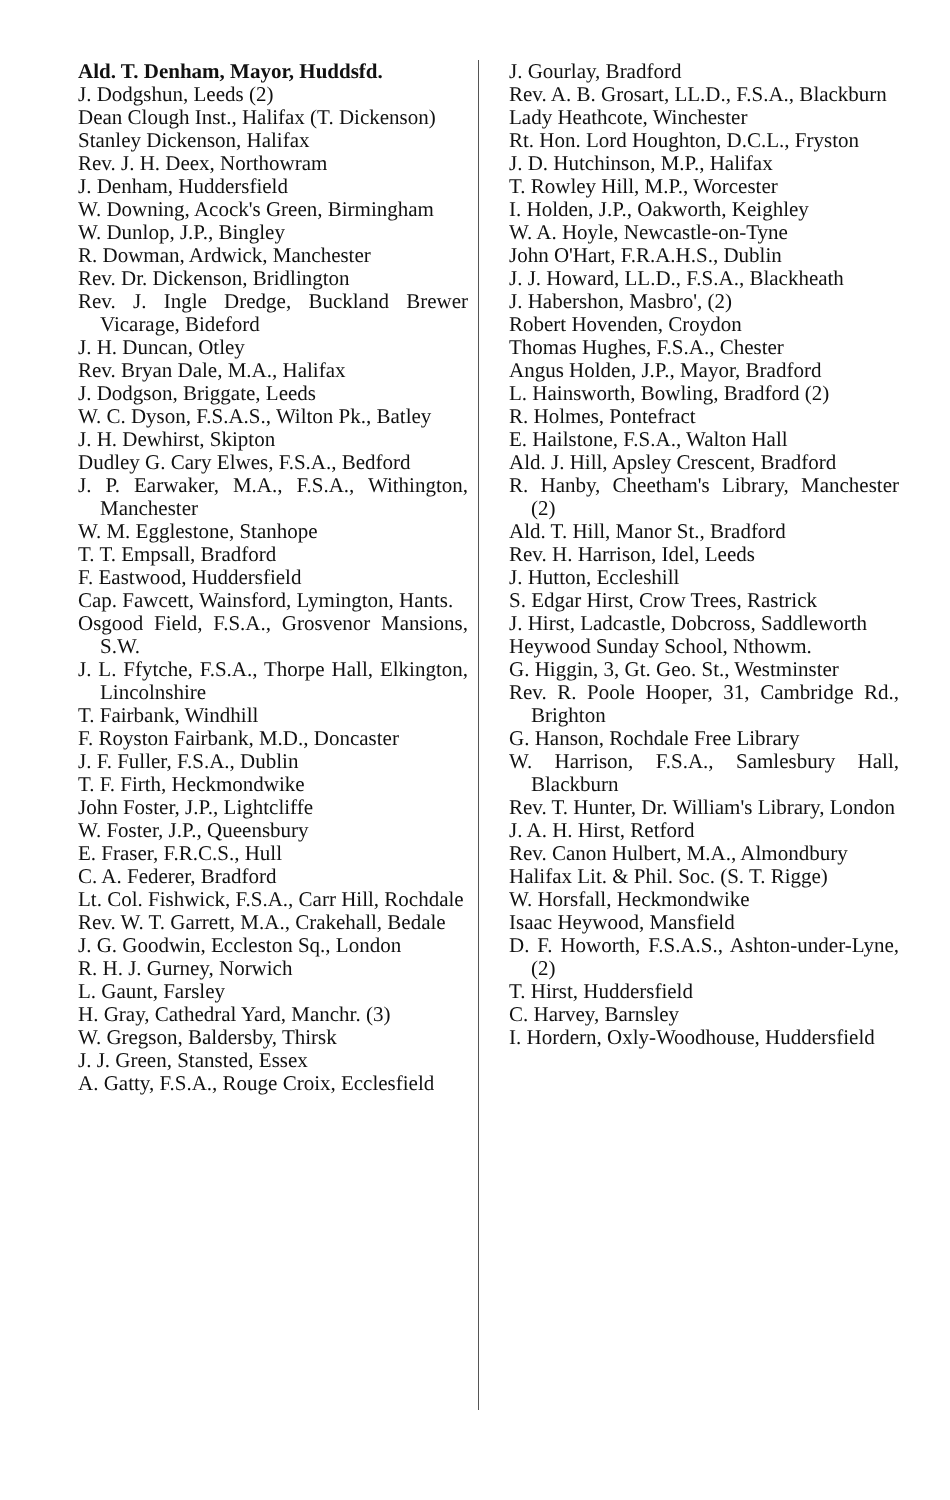Ald. T. Denham, Mayor, Huddsfd.
J. Dodgshun, Leeds (2)
Dean Clough Inst., Halifax (T. Dickenson)
Stanley Dickenson, Halifax
Rev. J. H. Deex, Northowram
J. Denham, Huddersfield
W. Downing, Acock's Green, Birmingham
W. Dunlop, J.P., Bingley
R. Dowman, Ardwick, Manchester
Rev. Dr. Dickenson, Bridlington
Rev. J. Ingle Dredge, Buckland Brewer Vicarage, Bideford
J. H. Duncan, Otley
Rev. Bryan Dale, M.A., Halifax
J. Dodgson, Briggate, Leeds
W. C. Dyson, F.S.A.S., Wilton Pk., Batley
J. H. Dewhirst, Skipton
Dudley G. Cary Elwes, F.S.A., Bedford
J. P. Earwaker, M.A., F.S.A., Withington, Manchester
W. M. Egglestone, Stanhope
T. T. Empsall, Bradford
F. Eastwood, Huddersfield
Cap. Fawcett, Wainsford, Lymington, Hants.
Osgood Field, F.S.A., Grosvenor Mansions, S.W.
J. L. Ffytche, F.S.A., Thorpe Hall, Elkington, Lincolnshire
T. Fairbank, Windhill
F. Royston Fairbank, M.D., Doncaster
J. F. Fuller, F.S.A., Dublin
T. F. Firth, Heckmondwike
John Foster, J.P., Lightcliffe
W. Foster, J.P., Queensbury
E. Fraser, F.R.C.S., Hull
C. A. Federer, Bradford
Lt. Col. Fishwick, F.S.A., Carr Hill, Rochdale
Rev. W. T. Garrett, M.A., Crakehall, Bedale
J. G. Goodwin, Eccleston Sq., London
R. H. J. Gurney, Norwich
L. Gaunt, Farsley
H. Gray, Cathedral Yard, Manchr. (3)
W. Gregson, Baldersby, Thirsk
J. J. Green, Stansted, Essex
A. Gatty, F.S.A., Rouge Croix, Ecclesfield
J. Gourlay, Bradford
Rev. A. B. Grosart, LL.D., F.S.A., Blackburn
Lady Heathcote, Winchester
Rt. Hon. Lord Houghton, D.C.L., Fryston
J. D. Hutchinson, M.P., Halifax
T. Rowley Hill, M.P., Worcester
I. Holden, J.P., Oakworth, Keighley
W. A. Hoyle, Newcastle-on-Tyne
John O'Hart, F.R.A.H.S., Dublin
J. J. Howard, LL.D., F.S.A., Blackheath
J. Habershon, Masbro', (2)
Robert Hovenden, Croydon
Thomas Hughes, F.S.A., Chester
Angus Holden, J.P., Mayor, Bradford
L. Hainsworth, Bowling, Bradford (2)
R. Holmes, Pontefract
E. Hailstone, F.S.A., Walton Hall
Ald. J. Hill, Apsley Crescent, Bradford
R. Hanby, Cheetham's Library, Manchester (2)
Ald. T. Hill, Manor St., Bradford
Rev. H. Harrison, Idel, Leeds
J. Hutton, Eccleshill
S. Edgar Hirst, Crow Trees, Rastrick
J. Hirst, Ladcastle, Dobcross, Saddleworth
Heywood Sunday School, Nthowm.
G. Higgin, 3, Gt. Geo. St., Westminster
Rev. R. Poole Hooper, 31, Cambridge Rd., Brighton
G. Hanson, Rochdale Free Library
W. Harrison, F.S.A., Samlesbury Hall, Blackburn
Rev. T. Hunter, Dr. William's Library, London
J. A. H. Hirst, Retford
Rev. Canon Hulbert, M.A., Almondbury
Halifax Lit. & Phil. Soc. (S. T. Rigge)
W. Horsfall, Heckmondwike
Isaac Heywood, Mansfield
D. F. Howorth, F.S.A.S., Ashton-under-Lyne, (2)
T. Hirst, Huddersfield
C. Harvey, Barnsley
I. Hordern, Oxly-Woodhouse, Huddersfield